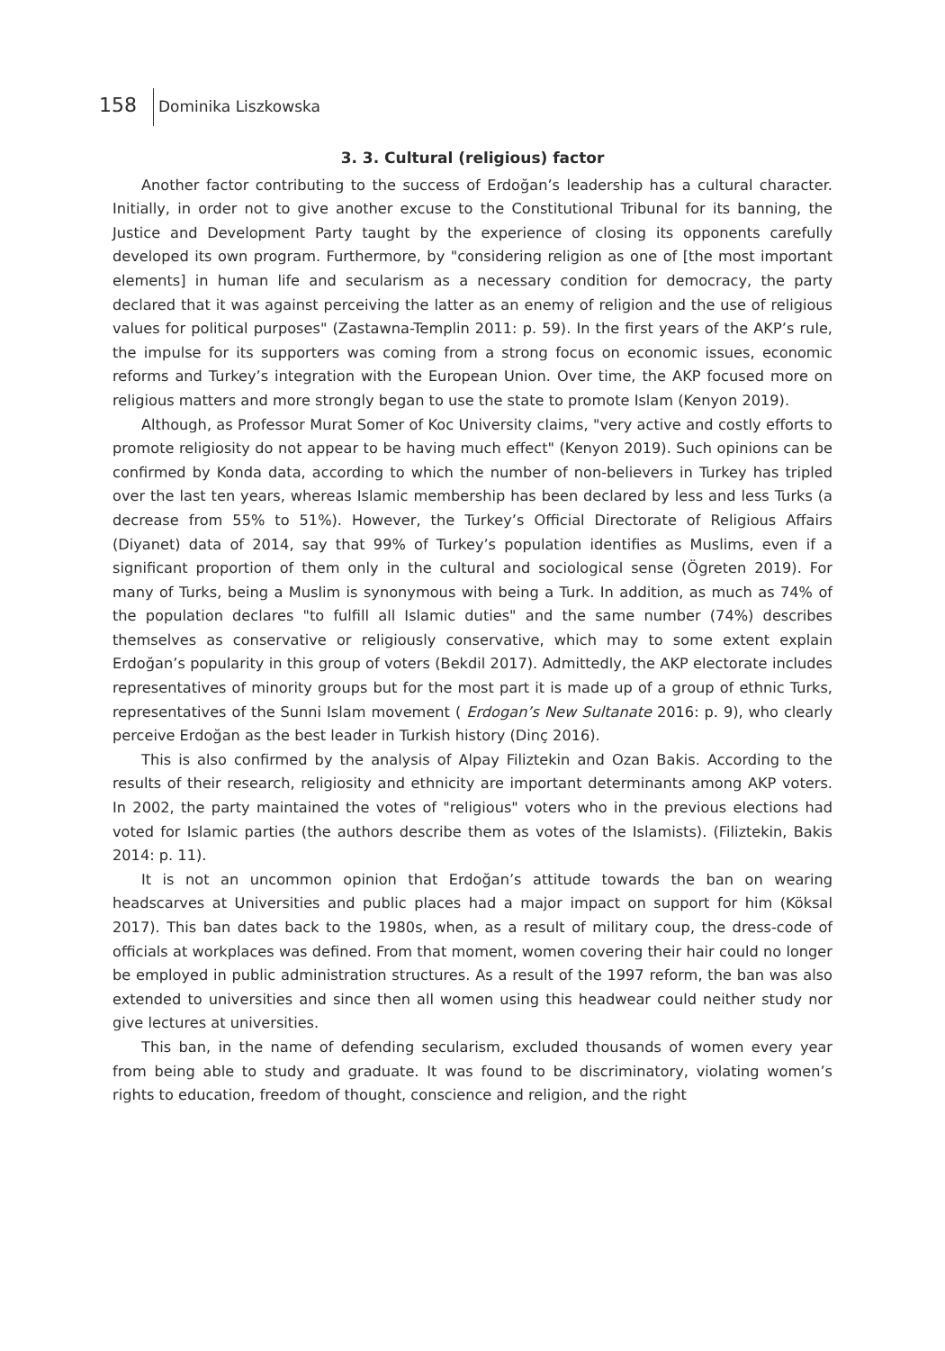158 Dominika Liszkowska
3. 3. Cultural (religious) factor
Another factor contributing to the success of Erdoğan’s leadership has a cultural character. Initially, in order not to give another excuse to the Constitutional Tribunal for its banning, the Justice and Development Party taught by the experience of closing its opponents carefully developed its own program. Furthermore, by "considering religion as one of [the most important elements] in human life and secularism as a necessary condition for democracy, the party declared that it was against perceiving the latter as an enemy of religion and the use of religious values for political purposes" (Zastawna-Templin 2011: p. 59). In the first years of the AKP’s rule, the impulse for its supporters was coming from a strong focus on economic issues, economic reforms and Turkey’s integration with the European Union. Over time, the AKP focused more on religious matters and more strongly began to use the state to promote Islam (Kenyon 2019).
Although, as Professor Murat Somer of Koc University claims, "very active and costly efforts to promote religiosity do not appear to be having much effect" (Kenyon 2019). Such opinions can be confirmed by Konda data, according to which the number of non-believers in Turkey has tripled over the last ten years, whereas Islamic membership has been declared by less and less Turks (a decrease from 55% to 51%). However, the Turkey’s Official Directorate of Religious Affairs (Diyanet) data of 2014, say that 99% of Turkey’s population identifies as Muslims, even if a significant proportion of them only in the cultural and sociological sense (Ögreten 2019). For many of Turks, being a Muslim is synonymous with being a Turk. In addition, as much as 74% of the population declares "to fulfill all Islamic duties" and the same number (74%) describes themselves as conservative or religiously conservative, which may to some extent explain Erdoğan’s popularity in this group of voters (Bekdil 2017). Admittedly, the AKP electorate includes representatives of minority groups but for the most part it is made up of a group of ethnic Turks, representatives of the Sunni Islam movement ( Erdogan’s New Sultanate 2016: p. 9), who clearly perceive Erdoğan as the best leader in Turkish history (Dinç 2016).
This is also confirmed by the analysis of Alpay Filiztekin and Ozan Bakis. According to the results of their research, religiosity and ethnicity are important determinants among AKP voters. In 2002, the party maintained the votes of "religious" voters who in the previous elections had voted for Islamic parties (the authors describe them as votes of the Islamists). (Filiztekin, Bakis 2014: p. 11).
It is not an uncommon opinion that Erdoğan’s attitude towards the ban on wearing headscarves at Universities and public places had a major impact on support for him (Köksal 2017). This ban dates back to the 1980s, when, as a result of military coup, the dress-code of officials at workplaces was defined. From that moment, women covering their hair could no longer be employed in public administration structures. As a result of the 1997 reform, the ban was also extended to universities and since then all women using this headwear could neither study nor give lectures at universities.
This ban, in the name of defending secularism, excluded thousands of women every year from being able to study and graduate. It was found to be discriminatory, violating women’s rights to education, freedom of thought, conscience and religion, and the right